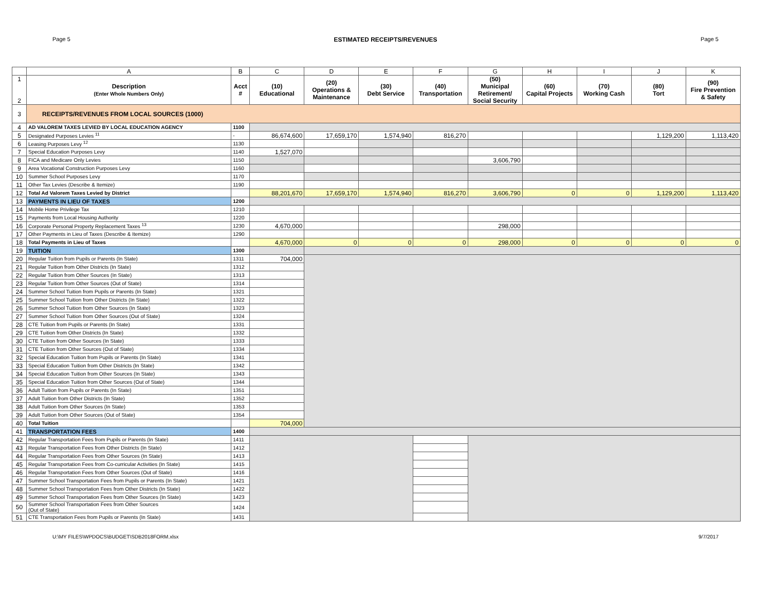Page 5 ESTIMATED RECEIPTS/REVENUES Page 5
| | A | B | C | D | E | F | G | H | I | J | K |
| 1 2 | Description (Enter Whole Numbers Only) | Acct # | (10) Educational | (20) Operations & Maintenance | (30) Debt Service | (40) Transportation | (50) Municipal Retirement/ Social Security | (60) Capital Projects | (70) Working Cash | (80) Tort | (90) Fire Prevention & Safety |
| 3 | RECEIPTS/REVENUES FROM LOCAL SOURCES (1000) | | | | | | | | | | |
| 4 | AD VALOREM TAXES LEVIED BY LOCAL EDUCATION AGENCY | 1100 | | | | | | | | | |
| 5 | Designated Purposes Levies <sup>11</sup> | - | 86,674,600 | 17,659,170 | 1,574,940 | 816,270 | | | | 1,129,200 | 1,113,420 |
| 6 | Leasing Purposes Levy <sup>12</sup> | 1130 | | | | | | | | | |
| 7 | Special Education Purposes Levy | 1140 | 1,527,070 | | | | | | | | |
| 8 | FICA and Medicare Only Levies | 1150 | | | | | 3,606,790 | | | | |
| 9 | Area Vocational Construction Purposes Levy | 1160 | | | | | | | | | |
| 10 | Summer School Purposes Levy | 1170 | | | | | | | | | |
| 11 | Other Tax Levies (Describe & Itemize) | 1190 | | | | | | | | | |
| 12 | Total Ad Valorem Taxes Levied by District | | 88,201,670 | 17,659,170 | 1,574,940 | 816,270 | 3,606,790 | 0 | 0 | 1,129,200 | 1,113,420 |
| 13 | PAYMENTS IN LIEU OF TAXES | 1200 | | | | | | | | | |
| 14 | Mobile Home Privilege Tax | 1210 | | | | | | | | | |
| 15 | Payments from Local Housing Authority | 1220 | | | | | | | | | |
| 16 | Corporate Personal Property Replacement Taxes <sup>13</sup> | 1230 | 4,670,000 | | | | 298,000 | | | | |
| 17 | Other Payments in Lieu of Taxes (Describe & Itemize) | 1290 | | | | | | | | | |
| 18 | Total Payments in Lieu of Taxes | | 4,670,000 | 0 | 0 | 0 | 298,000 | 0 | 0 | 0 | 0 |
| 19 | TUITION | 1300 | | | | | | | | | |
| 20 | Regular Tuition from Pupils or Parents (In State) | 1311 | 704,000 | | | | | | | | |
| 21 | Regular Tuition from Other Districts (In State) | 1312 | | | | | | | | | |
| 22 | Regular Tuition from Other Sources (In State) | 1313 | | | | | | | | | |
| 23 | Regular Tuition from Other Sources (Out of State) | 1314 | | | | | | | | | |
| 24 | Summer School Tuition from Pupils or Parents (In State) | 1321 | | | | | | | | | |
| 25 | Summer School Tuition from Other Districts (In State) | 1322 | | | | | | | | | |
| 26 | Summer School Tuition from Other Sources (In State) | 1323 | | | | | | | | | |
| 27 | Summer School Tuition from Other Sources (Out of State) | 1324 | | | | | | | | | |
| 28 | CTE Tuition from Pupils or Parents (In State) | 1331 | | | | | | | | | |
| 29 | CTE Tuition from Other Districts (In State) | 1332 | | | | | | | | | |
| 30 | CTE Tuition from Other Sources (In State) | 1333 | | | | | | | | | |
| 31 | CTE Tuition from Other Sources (Out of State) | 1334 | | | | | | | | | |
| 32 | Special Education Tuition from Pupils or Parents (In State) | 1341 | | | | | | | | | |
| 33 | Special Education Tuition from Other Districts (In State) | 1342 | | | | | | | | | |
| 34 | Special Education Tuition from Other Sources (In State) | 1343 | | | | | | | | | |
| 35 | Special Education Tuition from Other Sources (Out of State) | 1344 | | | | | | | | | |
| 36 | Adult Tuition from Pupils or Parents (In State) | 1351 | | | | | | | | | |
| 37 | Adult Tuition from Other Districts (In State) | 1352 | | | | | | | | | |
| 38 | Adult Tuition from Other Sources (In State) | 1353 | | | | | | | | | |
| 39 | Adult Tuition from Other Sources (Out of State) | 1354 | | | | | | | | | |
| 40 | Total Tuition | | 704,000 | | | | | | | | |
| 41 | TRANSPORTATION FEES | 1400 | | | | | | | | | |
| 42 | Regular Transportation Fees from Pupils or Parents (In State) | 1411 | | | | | | | | | |
| 43 | Regular Transportation Fees from Other Districts (In State) | 1412 | | | | | | | | | |
| 44 | Regular Transportation Fees from Other Sources (In State) | 1413 | | | | | | | | | |
| 45 | Regular Transportation Fees from Co-curricular Activities (In State) | 1415 | | | | | | | | | |
| 46 | Regular Transportation Fees from Other Sources (Out of State) | 1416 | | | | | | | | | |
| 47 | Summer School Transportation Fees from Pupils or Parents (In State) | 1421 | | | | | | | | | |
| 48 | Summer School Transportation Fees from Other Districts (In State) | 1422 | | | | | | | | | |
| 49 | Summer School Transportation Fees from Other Sources (In State) | 1423 | | | | | | | | | |
| 50 | Summer School Transportation Fees from Other Sources (Out of State) | 1424 | | | | | | | | | |
| 51 | CTE Transportation Fees from Pupils or Parents (In State) | 1431 | | | | | | | | | |
U:\MY FILES\WPDOCS\BUDGET\SDB2018FORM.xlsx 9/7/2017